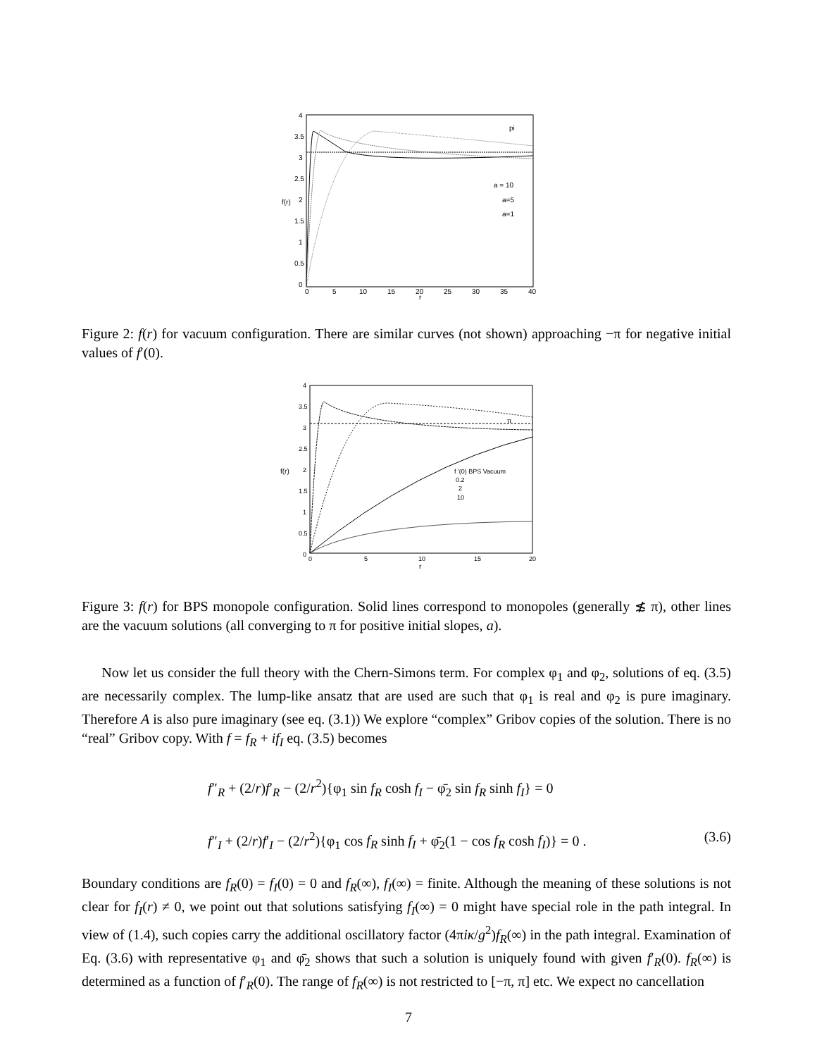4
3.5
3
2.5
2
1.5
1
0.5
0
0
5
10
15
20
25
30
35
40
r
f(r)
pi
a = 10
a=5
a=1
Figure 2: f(r) for vacuum configuration. There are similar curves (not shown) approaching −π for negative initial values of f′(0).
4
3.5
3
2.5
2
1.5
1
0.5
0
0
5
10
15
20
r
f(r)
π
f '(0) BPS Vacuum
0.2
2
10
Figure 3: f(r) for BPS monopole configuration. Solid lines correspond to monopoles (generally ≴ π), other lines are the vacuum solutions (all converging to π for positive initial slopes, a).
Now let us consider the full theory with the Chern-Simons term. For complex φ<sub>1</sub> and φ<sub>2</sub>, solutions of eq. (3.5) are necessarily complex. The lump-like ansatz that are used are such that φ<sub>1</sub> is real and φ<sub>2</sub> is pure imaginary. Therefore A is also pure imaginary (see eq. (3.1)) We explore “complex” Gribov copies of the solution. There is no “real” Gribov copy. With f = f<sub>R</sub> + if<sub>I</sub> eq. (3.5) becomes
f″<sub>R</sub> + (2/r)f′<sub>R</sub> − (2/r<sup>2</sup>){φ<sub>1</sub> sin f<sub>R</sub> cosh f<sub>I</sub> − φ̄<sub>2</sub> sin f<sub>R</sub> sinh f<sub>I</sub>} = 0
f″<sub>I</sub> + (2/r)f′<sub>I</sub> − (2/r<sup>2</sup>){φ<sub>1</sub> cos f<sub>R</sub> sinh f<sub>I</sub> + φ̄<sub>2</sub>(1 − cos f<sub>R</sub> cosh f<sub>I</sub>)} = 0 . (3.6)
Boundary conditions are f<sub>R</sub>(0) = f<sub>I</sub>(0) = 0 and f<sub>R</sub>(∞), f<sub>I</sub>(∞) = finite. Although the meaning of these solutions is not clear for f<sub>I</sub>(r) ≠ 0, we point out that solutions satisfying f<sub>I</sub>(∞) = 0 might have special role in the path integral. In view of (1.4), such copies carry the additional oscillatory factor (4πiκ/g<sup>2</sup>)f<sub>R</sub>(∞) in the path integral. Examination of Eq. (3.6) with representative φ<sub>1</sub> and φ̄<sub>2</sub> shows that such a solution is uniquely found with given f′<sub>R</sub>(0). f<sub>R</sub>(∞) is determined as a function of f′<sub>R</sub>(0). The range of f<sub>R</sub>(∞) is not restricted to [−π, π] etc. We expect no cancellation
7